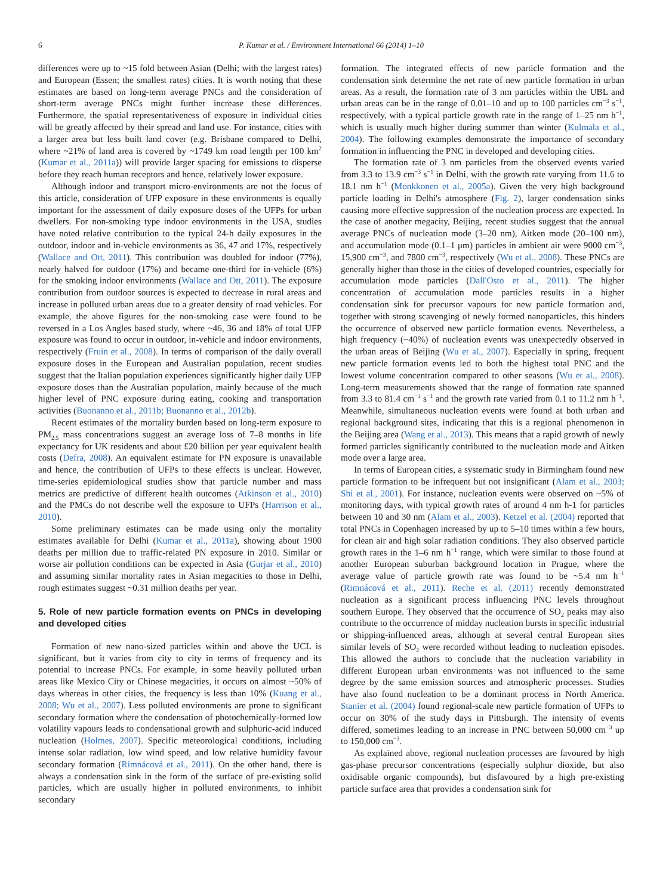6 P. Kumar et al. / Environment International 66 (2014) 1–10
differences were up to ~15 fold between Asian (Delhi; with the largest rates) and European (Essen; the smallest rates) cities. It is worth noting that these estimates are based on long-term average PNCs and the consideration of short-term average PNCs might further increase these differences. Furthermore, the spatial representativeness of exposure in individual cities will be greatly affected by their spread and land use. For instance, cities with a larger area but less built land cover (e.g. Brisbane compared to Delhi, where ~21% of land area is covered by ~1749 km road length per 100 km<sup>2</sup> (Kumar et al., 2011a)) will provide larger spacing for emissions to disperse before they reach human receptors and hence, relatively lower exposure.
Although indoor and transport micro-environments are not the focus of this article, consideration of UFP exposure in these environments is equally important for the assessment of daily exposure doses of the UFPs for urban dwellers. For non-smoking type indoor environments in the USA, studies have noted relative contribution to the typical 24-h daily exposures in the outdoor, indoor and in-vehicle environments as 36, 47 and 17%, respectively (Wallace and Ott, 2011). This contribution was doubled for indoor (77%), nearly halved for outdoor (17%) and became one-third for in-vehicle (6%) for the smoking indoor environments (Wallace and Ott, 2011). The exposure contribution from outdoor sources is expected to decrease in rural areas and increase in polluted urban areas due to a greater density of road vehicles. For example, the above figures for the non-smoking case were found to be reversed in a Los Angles based study, where ~46, 36 and 18% of total UFP exposure was found to occur in outdoor, in-vehicle and indoor environments, respectively (Fruin et al., 2008). In terms of comparison of the daily overall exposure doses in the European and Australian population, recent studies suggest that the Italian population experiences significantly higher daily UFP exposure doses than the Australian population, mainly because of the much higher level of PNC exposure during eating, cooking and transportation activities (Buonanno et al., 2011b; Buonanno et al., 2012b).
Recent estimates of the mortality burden based on long-term exposure to PM<sub>2.5</sub> mass concentrations suggest an average loss of 7–8 months in life expectancy for UK residents and about £20 billion per year equivalent health costs (Defra, 2008). An equivalent estimate for PN exposure is unavailable and hence, the contribution of UFPs to these effects is unclear. However, time-series epidemiological studies show that particle number and mass metrics are predictive of different health outcomes (Atkinson et al., 2010) and the PMCs do not describe well the exposure to UFPs (Harrison et al., 2010).
Some preliminary estimates can be made using only the mortality estimates available for Delhi (Kumar et al., 2011a), showing about 1900 deaths per million due to traffic-related PN exposure in 2010. Similar or worse air pollution conditions can be expected in Asia (Gurjar et al., 2010) and assuming similar mortality rates in Asian megacities to those in Delhi, rough estimates suggest ~0.31 million deaths per year.
5. Role of new particle formation events on PNCs in developing and developed cities
Formation of new nano-sized particles within and above the UCL is significant, but it varies from city to city in terms of frequency and its potential to increase PNCs. For example, in some heavily polluted urban areas like Mexico City or Chinese megacities, it occurs on almost ~50% of days whereas in other cities, the frequency is less than 10% (Kuang et al., 2008; Wu et al., 2007). Less polluted environments are prone to significant secondary formation where the condensation of photochemically-formed low volatility vapours leads to condensational growth and sulphuric-acid induced nucleation (Holmes, 2007). Specific meteorological conditions, including intense solar radiation, low wind speed, and low relative humidity favour secondary formation (Rimnácová et al., 2011). On the other hand, there is always a condensation sink in the form of the surface of pre-existing solid particles, which are usually higher in polluted environments, to inhibit secondary
formation. The integrated effects of new particle formation and the condensation sink determine the net rate of new particle formation in urban areas. As a result, the formation rate of 3 nm particles within the UBL and urban areas can be in the range of 0.01–10 and up to 100 particles cm<sup>−3</sup> s<sup>−1</sup>, respectively, with a typical particle growth rate in the range of 1–25 nm h<sup>−1</sup>, which is usually much higher during summer than winter (Kulmala et al., 2004). The following examples demonstrate the importance of secondary formation in influencing the PNC in developed and developing cities.
The formation rate of 3 nm particles from the observed events varied from 3.3 to 13.9 cm<sup>−3</sup> s<sup>−1</sup> in Delhi, with the growth rate varying from 11.6 to 18.1 nm h<sup>−1</sup> (Monkkonen et al., 2005a). Given the very high background particle loading in Delhi's atmosphere (Fig. 2), larger condensation sinks causing more effective suppression of the nucleation process are expected. In the case of another megacity, Beijing, recent studies suggest that the annual average PNCs of nucleation mode (3–20 nm), Aitken mode (20–100 nm), and accumulation mode (0.1–1 μm) particles in ambient air were 9000 cm<sup>−3</sup>, 15,900 cm<sup>−3</sup>, and 7800 cm<sup>−3</sup>, respectively (Wu et al., 2008). These PNCs are generally higher than those in the cities of developed countries, especially for accumulation mode particles (Dall'Osto et al., 2011). The higher concentration of accumulation mode particles results in a higher condensation sink for precursor vapours for new particle formation and, together with strong scavenging of newly formed nanoparticles, this hinders the occurrence of observed new particle formation events. Nevertheless, a high frequency (~40%) of nucleation events was unexpectedly observed in the urban areas of Beijing (Wu et al., 2007). Especially in spring, frequent new particle formation events led to both the highest total PNC and the lowest volume concentration compared to other seasons (Wu et al., 2008). Long-term measurements showed that the range of formation rate spanned from 3.3 to 81.4 cm<sup>−3</sup> s<sup>−1</sup> and the growth rate varied from 0.1 to 11.2 nm h<sup>−1</sup>. Meanwhile, simultaneous nucleation events were found at both urban and regional background sites, indicating that this is a regional phenomenon in the Beijing area (Wang et al., 2013). This means that a rapid growth of newly formed particles significantly contributed to the nucleation mode and Aitken mode over a large area.
In terms of European cities, a systematic study in Birmingham found new particle formation to be infrequent but not insignificant (Alam et al., 2003; Shi et al., 2001). For instance, nucleation events were observed on ~5% of monitoring days, with typical growth rates of around 4 nm h-1 for particles between 10 and 30 nm (Alam et al., 2003). Ketzel et al. (2004) reported that total PNCs in Copenhagen increased by up to 5–10 times within a few hours, for clean air and high solar radiation conditions. They also observed particle growth rates in the 1–6 nm h<sup>−1</sup> range, which were similar to those found at another European suburban background location in Prague, where the average value of particle growth rate was found to be ~5.4 nm h<sup>−1</sup> (Rimnácová et al., 2011). Reche et al. (2011) recently demonstrated nucleation as a significant process influencing PNC levels throughout southern Europe. They observed that the occurrence of SO<sub>2</sub> peaks may also contribute to the occurrence of midday nucleation bursts in specific industrial or shipping-influenced areas, although at several central European sites similar levels of SO<sub>2</sub> were recorded without leading to nucleation episodes. This allowed the authors to conclude that the nucleation variability in different European urban environments was not influenced to the same degree by the same emission sources and atmospheric processes. Studies have also found nucleation to be a dominant process in North America. Stanier et al. (2004) found regional-scale new particle formation of UFPs to occur on 30% of the study days in Pittsburgh. The intensity of events differed, sometimes leading to an increase in PNC between 50,000 cm<sup>−3</sup> up to 150,000 cm<sup>−3</sup>.
As explained above, regional nucleation processes are favoured by high gas-phase precursor concentrations (especially sulphur dioxide, but also oxidisable organic compounds), but disfavoured by a high pre-existing particle surface area that provides a condensation sink for